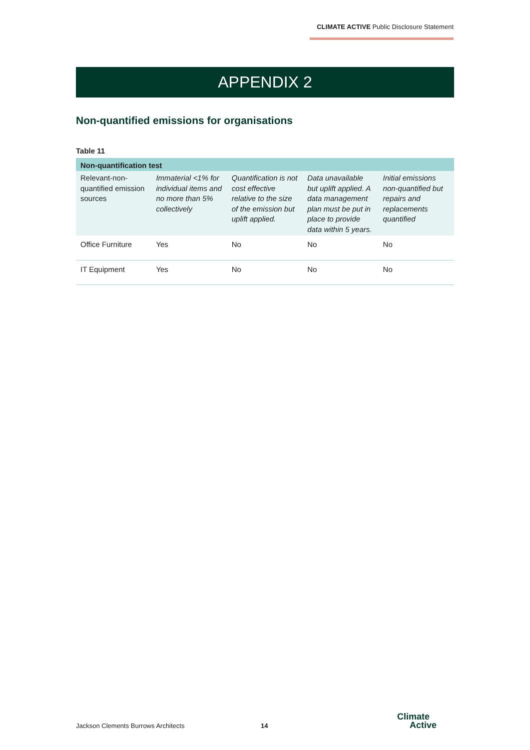CLIMATE ACTIVE Public Disclosure Statement
APPENDIX 2
Non-quantified emissions for organisations
Table 11
| Non-quantification test | | | | |
| --- | --- | --- | --- | --- |
| Relevant-non-quantified emission sources | Immaterial <1% for individual items and no more than 5% collectively | Quantification is not cost effective relative to the size of the emission but uplift applied. | Data unavailable but uplift applied. A data management plan must be put in place to provide data within 5 years. | Initial emissions non-quantified but repairs and replacements quantified |
| Office Furniture | Yes | No | No | No |
| IT Equipment | Yes | No | No | No |
Jackson Clements Burrows Architects
14
Climate
Active